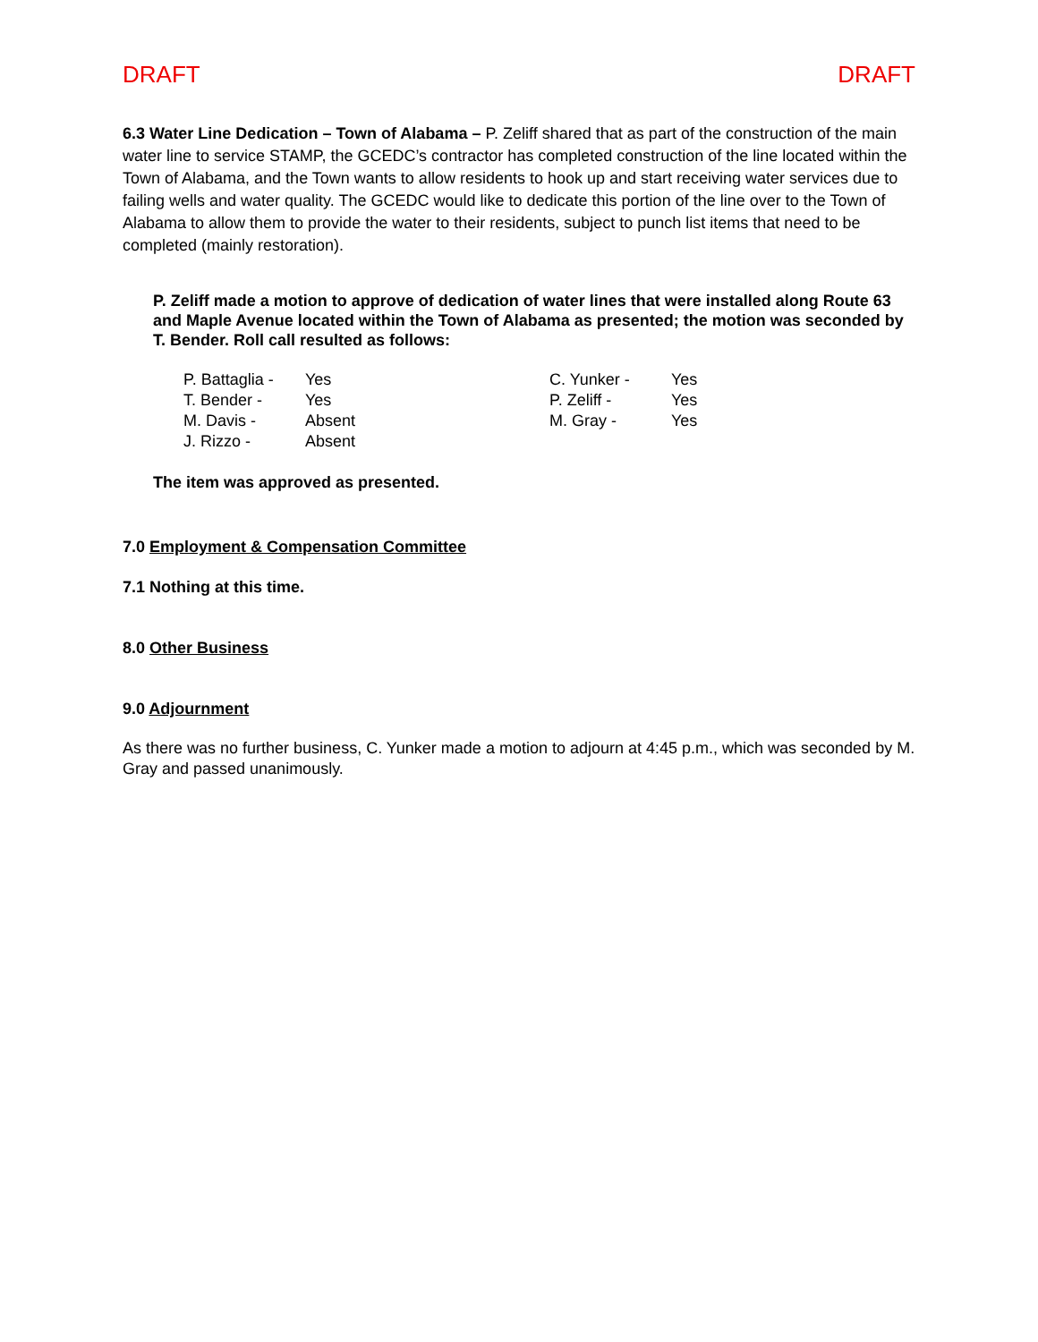DRAFT DRAFT
6.3 Water Line Dedication – Town of Alabama – P. Zeliff shared that as part of the construction of the main water line to service STAMP, the GCEDC’s contractor has completed construction of the line located within the Town of Alabama, and the Town wants to allow residents to hook up and start receiving water services due to failing wells and water quality. The GCEDC would like to dedicate this portion of the line over to the Town of Alabama to allow them to provide the water to their residents, subject to punch list items that need to be completed (mainly restoration).
P. Zeliff made a motion to approve of dedication of water lines that were installed along Route 63 and Maple Avenue located within the Town of Alabama as presented; the motion was seconded by T. Bender. Roll call resulted as follows:
| P. Battaglia - | Yes | C. Yunker - | Yes |
| T. Bender - | Yes | P. Zeliff - | Yes |
| M. Davis - | Absent | M. Gray - | Yes |
| J. Rizzo - | Absent | | |
The item was approved as presented.
7.0 Employment & Compensation Committee
7.1 Nothing at this time.
8.0 Other Business
9.0 Adjournment
As there was no further business, C. Yunker made a motion to adjourn at 4:45 p.m., which was seconded by M. Gray and passed unanimously.